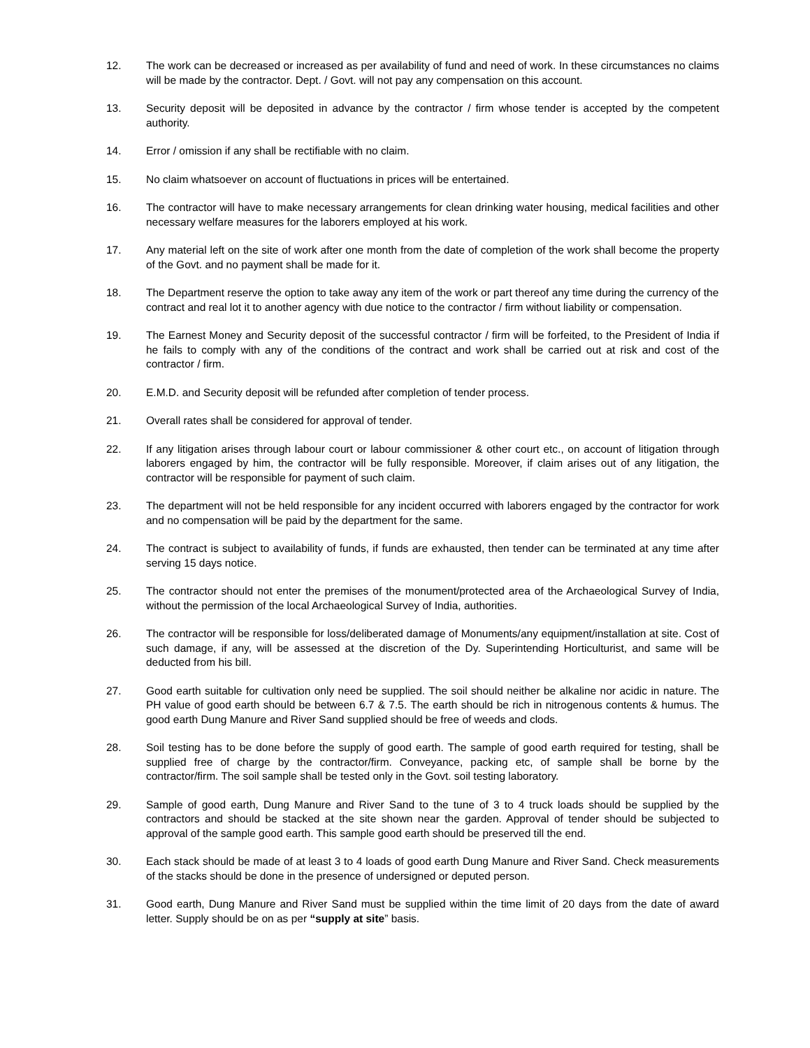12. The work can be decreased or increased as per availability of fund and need of work. In these circumstances no claims will be made by the contractor. Dept. / Govt. will not pay any compensation on this account.
13. Security deposit will be deposited in advance by the contractor / firm whose tender is accepted by the competent authority.
14. Error / omission if any shall be rectifiable with no claim.
15. No claim whatsoever on account of fluctuations in prices will be entertained.
16. The contractor will have to make necessary arrangements for clean drinking water housing, medical facilities and other necessary welfare measures for the laborers employed at his work.
17. Any material left on the site of work after one month from the date of completion of the work shall become the property of the Govt. and no payment shall be made for it.
18. The Department reserve the option to take away any item of the work or part thereof any time during the currency of the contract and real lot it to another agency with due notice to the contractor / firm without liability or compensation.
19. The Earnest Money and Security deposit of the successful contractor / firm will be forfeited, to the President of India if he fails to comply with any of the conditions of the contract and work shall be carried out at risk and cost of the contractor / firm.
20. E.M.D. and Security deposit will be refunded after completion of tender process.
21. Overall rates shall be considered for approval of tender.
22. If any litigation arises through labour court or labour commissioner & other court etc., on account of litigation through laborers engaged by him, the contractor will be fully responsible. Moreover, if claim arises out of any litigation, the contractor will be responsible for payment of such claim.
23. The department will not be held responsible for any incident occurred with laborers engaged by the contractor for work and no compensation will be paid by the department for the same.
24. The contract is subject to availability of funds, if funds are exhausted, then tender can be terminated at any time after serving 15 days notice.
25. The contractor should not enter the premises of the monument/protected area of the Archaeological Survey of India, without the permission of the local Archaeological Survey of India, authorities.
26. The contractor will be responsible for loss/deliberated damage of Monuments/any equipment/installation at site. Cost of such damage, if any, will be assessed at the discretion of the Dy. Superintending Horticulturist, and same will be deducted from his bill.
27. Good earth suitable for cultivation only need be supplied. The soil should neither be alkaline nor acidic in nature. The PH value of good earth should be between 6.7 & 7.5. The earth should be rich in nitrogenous contents & humus. The good earth Dung Manure and River Sand supplied should be free of weeds and clods.
28. Soil testing has to be done before the supply of good earth. The sample of good earth required for testing, shall be supplied free of charge by the contractor/firm. Conveyance, packing etc, of sample shall be borne by the contractor/firm. The soil sample shall be tested only in the Govt. soil testing laboratory.
29. Sample of good earth, Dung Manure and River Sand to the tune of 3 to 4 truck loads should be supplied by the contractors and should be stacked at the site shown near the garden. Approval of tender should be subjected to approval of the sample good earth. This sample good earth should be preserved till the end.
30. Each stack should be made of at least 3 to 4 loads of good earth Dung Manure and River Sand. Check measurements of the stacks should be done in the presence of undersigned or deputed person.
31. Good earth, Dung Manure and River Sand must be supplied within the time limit of 20 days from the date of award letter. Supply should be on as per “supply at site” basis.